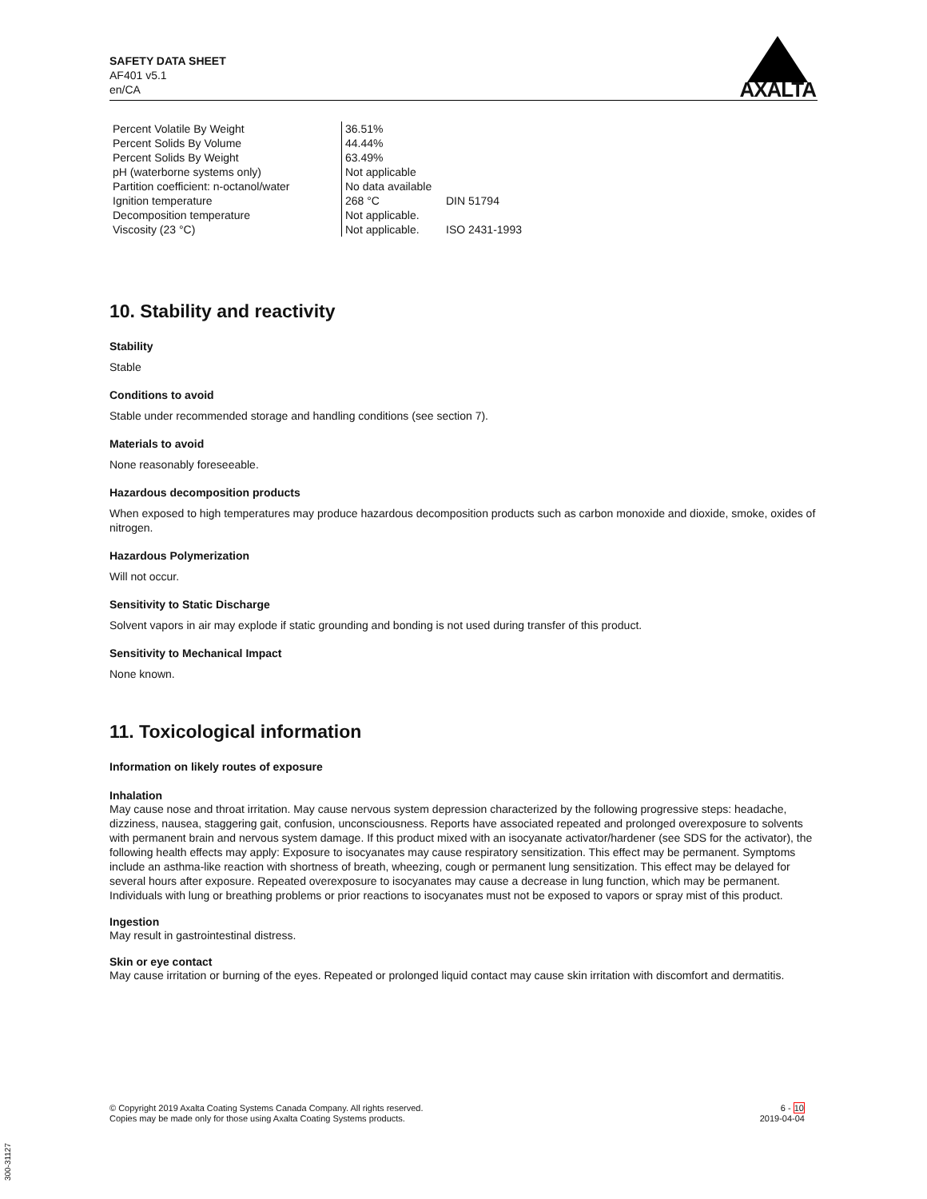SAFETY DATA SHEET
AF401 v5.1
en/CA
AXALTA
| Percent Volatile By Weight | 36.51% | |
| Percent Solids By Volume | 44.44% | |
| Percent Solids By Weight | 63.49% | |
| pH (waterborne systems only) | Not applicable | |
| Partition coefficient: n-octanol/water | No data available | |
| Ignition temperature | 268 °C | DIN 51794 |
| Decomposition temperature | Not applicable. | |
| Viscosity (23 °C) | Not applicable. | ISO 2431-1993 |
10. Stability and reactivity
Stability
Stable
Conditions to avoid
Stable under recommended storage and handling conditions (see section 7).
Materials to avoid
None reasonably foreseeable.
Hazardous decomposition products
When exposed to high temperatures may produce hazardous decomposition products such as carbon monoxide and dioxide, smoke, oxides of nitrogen.
Hazardous Polymerization
Will not occur.
Sensitivity to Static Discharge
Solvent vapors in air may explode if static grounding and bonding is not used during transfer of this product.
Sensitivity to Mechanical Impact
None known.
11. Toxicological information
Information on likely routes of exposure
Inhalation
May cause nose and throat irritation. May cause nervous system depression characterized by the following progressive steps: headache, dizziness, nausea, staggering gait, confusion, unconsciousness. Reports have associated repeated and prolonged overexposure to solvents with permanent brain and nervous system damage. If this product mixed with an isocyanate activator/hardener (see SDS for the activator), the following health effects may apply: Exposure to isocyanates may cause respiratory sensitization. This effect may be permanent. Symptoms include an asthma-like reaction with shortness of breath, wheezing, cough or permanent lung sensitization. This effect may be delayed for several hours after exposure. Repeated overexposure to isocyanates may cause a decrease in lung function, which may be permanent. Individuals with lung or breathing problems or prior reactions to isocyanates must not be exposed to vapors or spray mist of this product.
Ingestion
May result in gastrointestinal distress.
Skin or eye contact
May cause irritation or burning of the eyes. Repeated or prolonged liquid contact may cause skin irritation with discomfort and dermatitis.
© Copyright 2019 Axalta Coating Systems Canada Company. All rights reserved.
Copies may be made only for those using Axalta Coating Systems products.
6 - 10
2019-04-04
300-31127